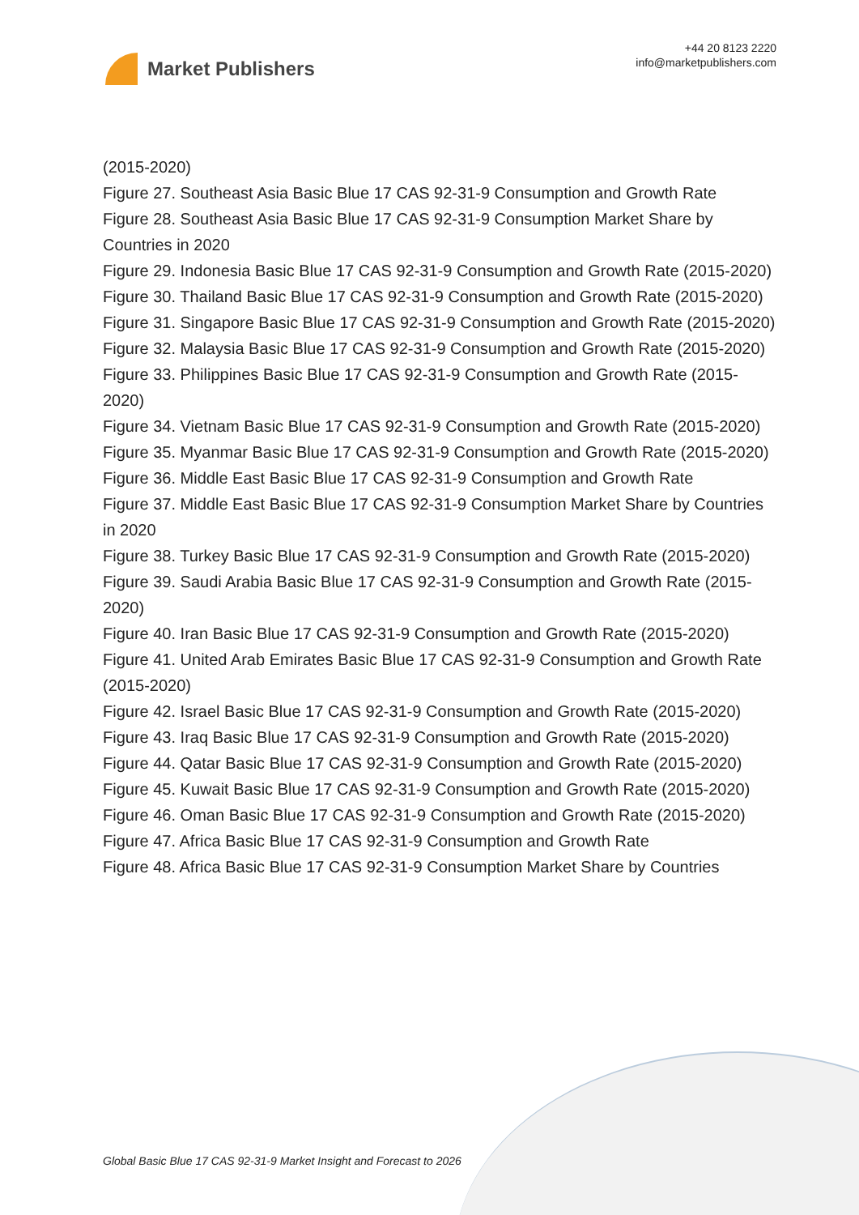Market Publishers
+44 20 8123 2220
info@marketpublishers.com
(2015-2020)
Figure 27. Southeast Asia Basic Blue 17 CAS 92-31-9 Consumption and Growth Rate
Figure 28. Southeast Asia Basic Blue 17 CAS 92-31-9 Consumption Market Share by Countries in 2020
Figure 29. Indonesia Basic Blue 17 CAS 92-31-9 Consumption and Growth Rate (2015-2020)
Figure 30. Thailand Basic Blue 17 CAS 92-31-9 Consumption and Growth Rate (2015-2020)
Figure 31. Singapore Basic Blue 17 CAS 92-31-9 Consumption and Growth Rate (2015-2020)
Figure 32. Malaysia Basic Blue 17 CAS 92-31-9 Consumption and Growth Rate (2015-2020)
Figure 33. Philippines Basic Blue 17 CAS 92-31-9 Consumption and Growth Rate (2015-2020)
Figure 34. Vietnam Basic Blue 17 CAS 92-31-9 Consumption and Growth Rate (2015-2020)
Figure 35. Myanmar Basic Blue 17 CAS 92-31-9 Consumption and Growth Rate (2015-2020)
Figure 36. Middle East Basic Blue 17 CAS 92-31-9 Consumption and Growth Rate
Figure 37. Middle East Basic Blue 17 CAS 92-31-9 Consumption Market Share by Countries in 2020
Figure 38. Turkey Basic Blue 17 CAS 92-31-9 Consumption and Growth Rate (2015-2020)
Figure 39. Saudi Arabia Basic Blue 17 CAS 92-31-9 Consumption and Growth Rate (2015-2020)
Figure 40. Iran Basic Blue 17 CAS 92-31-9 Consumption and Growth Rate (2015-2020)
Figure 41. United Arab Emirates Basic Blue 17 CAS 92-31-9 Consumption and Growth Rate (2015-2020)
Figure 42. Israel Basic Blue 17 CAS 92-31-9 Consumption and Growth Rate (2015-2020)
Figure 43. Iraq Basic Blue 17 CAS 92-31-9 Consumption and Growth Rate (2015-2020)
Figure 44. Qatar Basic Blue 17 CAS 92-31-9 Consumption and Growth Rate (2015-2020)
Figure 45. Kuwait Basic Blue 17 CAS 92-31-9 Consumption and Growth Rate (2015-2020)
Figure 46. Oman Basic Blue 17 CAS 92-31-9 Consumption and Growth Rate (2015-2020)
Figure 47. Africa Basic Blue 17 CAS 92-31-9 Consumption and Growth Rate
Figure 48. Africa Basic Blue 17 CAS 92-31-9 Consumption Market Share by Countries
Global Basic Blue 17 CAS 92-31-9 Market Insight and Forecast to 2026